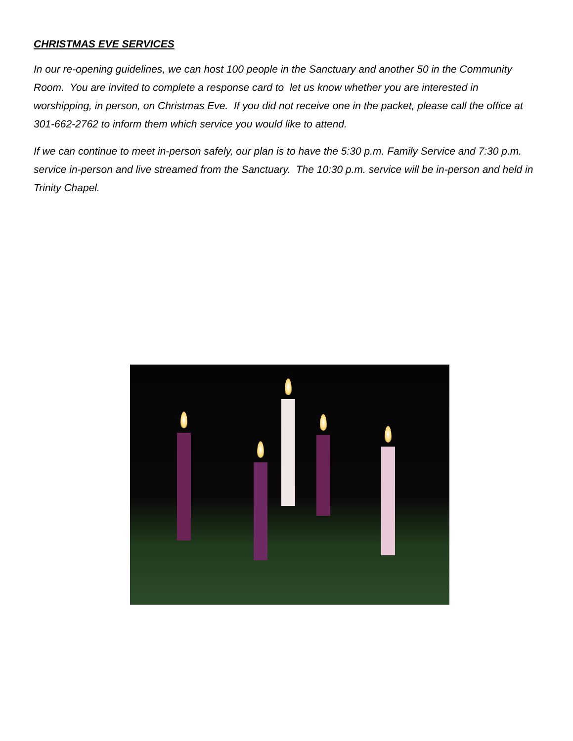CHRISTMAS EVE SERVICES
In our re-opening guidelines, we can host 100 people in the Sanctuary and another 50 in the Community Room. You are invited to complete a response card to let us know whether you are interested in worshipping, in person, on Christmas Eve. If you did not receive one in the packet, please call the office at 301-662-2762 to inform them which service you would like to attend.
If we can continue to meet in-person safely, our plan is to have the 5:30 p.m. Family Service and 7:30 p.m. service in-person and live streamed from the Sanctuary. The 10:30 p.m. service will be in-person and held in Trinity Chapel.